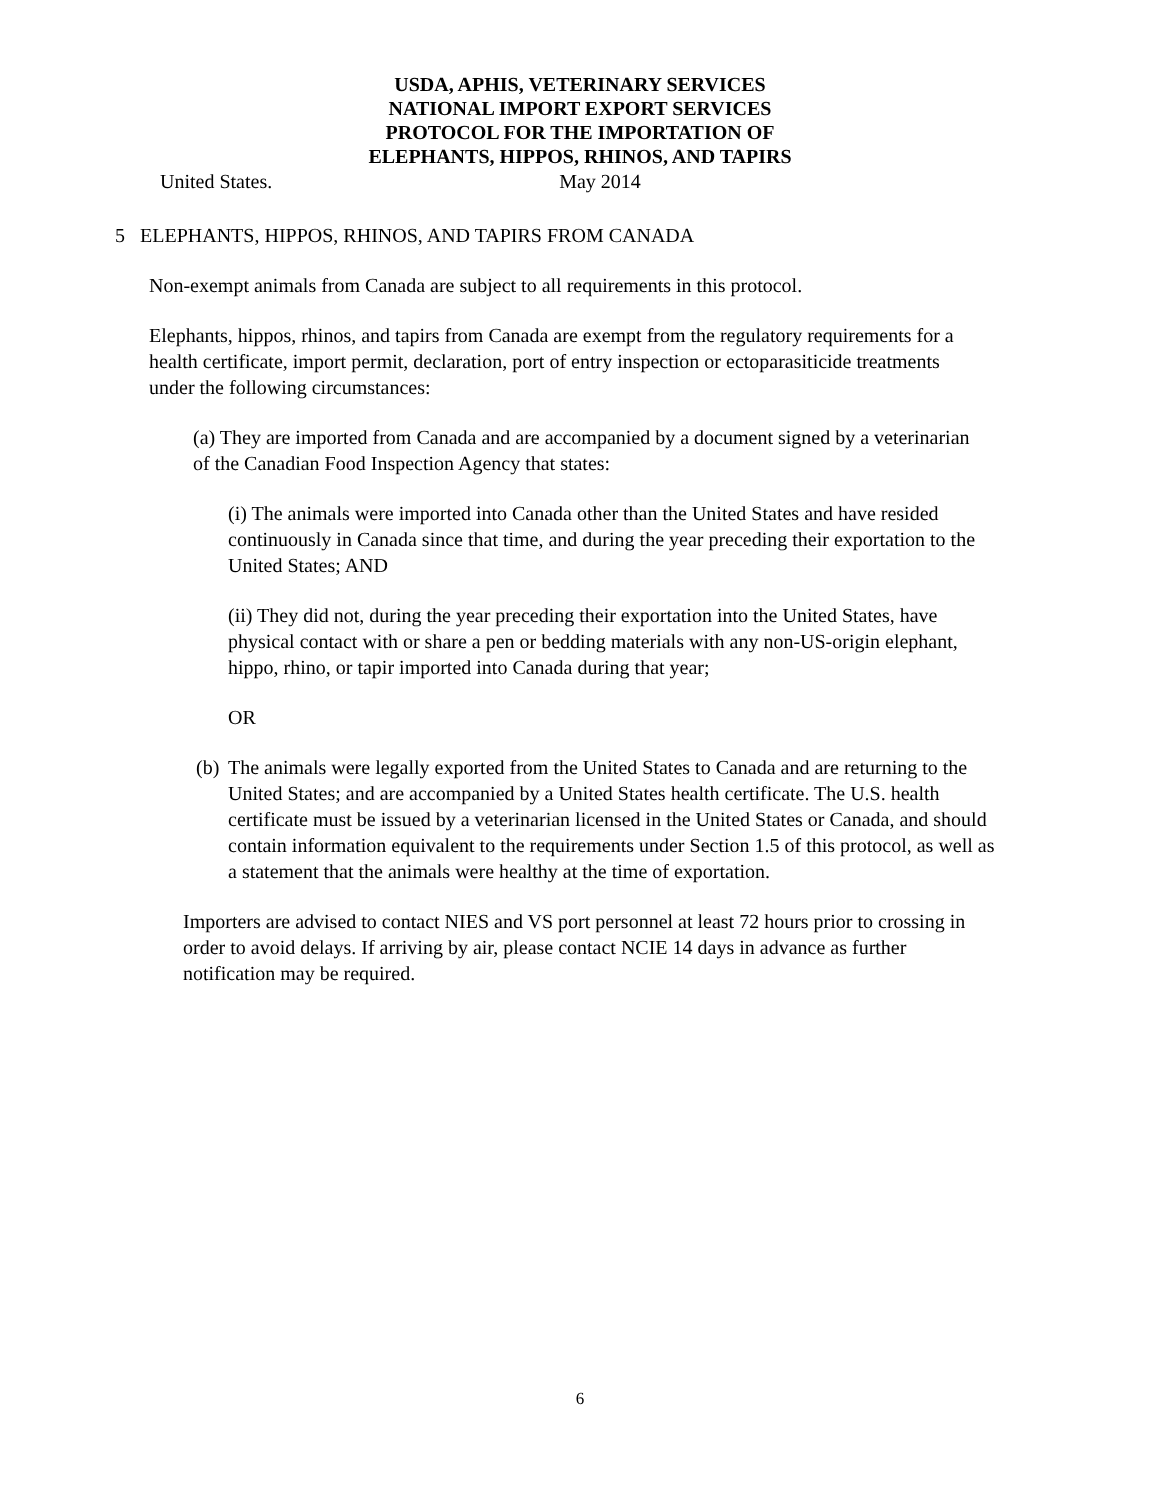USDA, APHIS, VETERINARY SERVICES
NATIONAL IMPORT EXPORT SERVICES
PROTOCOL FOR THE IMPORTATION OF
ELEPHANTS, HIPPOS, RHINOS, AND TAPIRS
United States. May 2014
5 ELEPHANTS, HIPPOS, RHINOS, AND TAPIRS FROM CANADA
Non-exempt animals from Canada are subject to all requirements in this protocol.
Elephants, hippos, rhinos, and tapirs from Canada are exempt from the regulatory requirements for a health certificate, import permit, declaration, port of entry inspection or ectoparasiticide treatments under the following circumstances:
(a) They are imported from Canada and are accompanied by a document signed by a veterinarian of the Canadian Food Inspection Agency that states:
(i) The animals were imported into Canada other than the United States and have resided continuously in Canada since that time, and during the year preceding their exportation to the United States; AND
(ii) They did not, during the year preceding their exportation into the United States, have physical contact with or share a pen or bedding materials with any non-US-origin elephant, hippo, rhino, or tapir imported into Canada during that year;
OR
(b) The animals were legally exported from the United States to Canada and are returning to the United States; and are accompanied by a United States health certificate. The U.S. health certificate must be issued by a veterinarian licensed in the United States or Canada, and should contain information equivalent to the requirements under Section 1.5 of this protocol, as well as a statement that the animals were healthy at the time of exportation.
Importers are advised to contact NIES and VS port personnel at least 72 hours prior to crossing in order to avoid delays. If arriving by air, please contact NCIE 14 days in advance as further notification may be required.
6